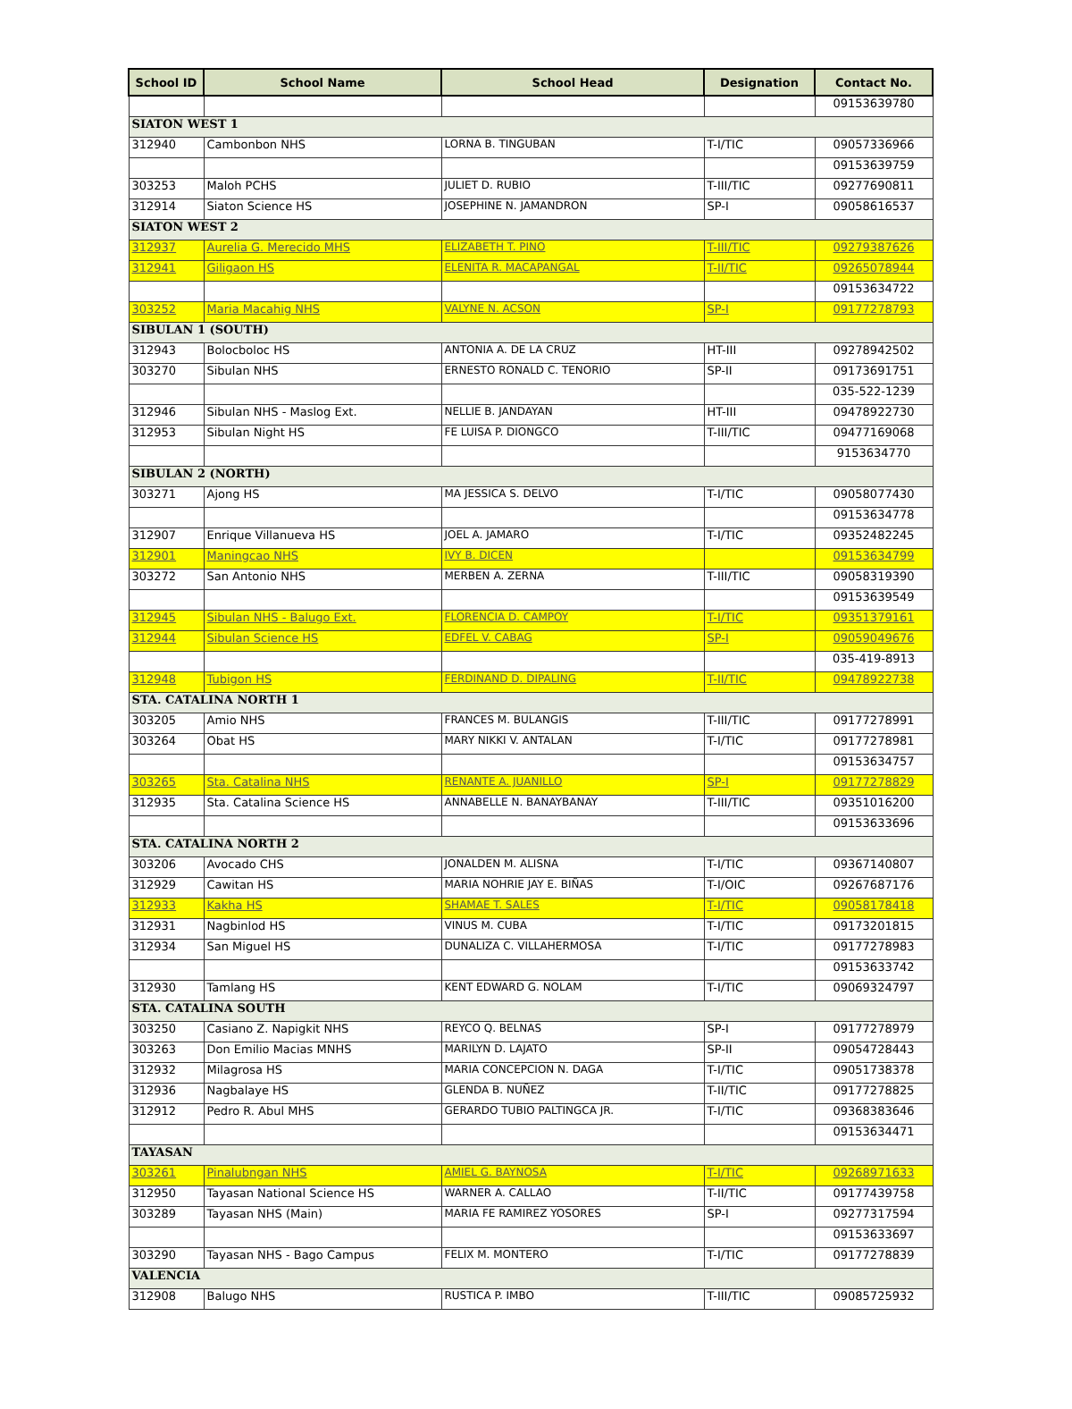| School ID | School Name | School Head | Designation | Contact No. |
| --- | --- | --- | --- | --- |
| | | | | 09153639780 |
| SIATON WEST 1 | | | | |
| 312940 | Cambonbon NHS | LORNA B. TINGUBAN | T-I/TIC | 09057336966 |
| | | | | 09153639759 |
| 303253 | Maloh PCHS | JULIET D. RUBIO | T-III/TIC | 09277690811 |
| 312914 | Siaton Science HS | JOSEPHINE N. JAMANDRON | SP-I | 09058616537 |
| SIATON WEST 2 | | | | |
| 312937 | Aurelia G. Merecido MHS | ELIZABETH T. PINO | T-III/TIC | 09279387626 |
| 312941 | Giligaon HS | ELENITA R. MACAPANGAL | T-II/TIC | 09265078944 |
| | | | | 09153634722 |
| 303252 | Maria Macahig NHS | VALYNE N. ACSON | SP-I | 09177278793 |
| SIBULAN 1 (SOUTH) | | | | |
| 312943 | Bolocboloc HS | ANTONIA A. DE LA CRUZ | HT-III | 09278942502 |
| 303270 | Sibulan NHS | ERNESTO RONALD C. TENORIO | SP-II | 09173691751 |
| | | | | 035-522-1239 |
| 312946 | Sibulan NHS - Maslog Ext. | NELLIE B. JANDAYAN | HT-III | 09478922730 |
| 312953 | Sibulan Night HS | FE LUISA P. DIONGCO | T-III/TIC | 09477169068 |
| | | | | 9153634770 |
| SIBULAN 2 (NORTH) | | | | |
| 303271 | Ajong HS | MA JESSICA S. DELVO | T-I/TIC | 09058077430 |
| | | | | 09153634778 |
| 312907 | Enrique Villanueva HS | JOEL A. JAMARO | T-I/TIC | 09352482245 |
| 312901 | Maningcao NHS | IVY B. DICEN | | 09153634799 |
| 303272 | San Antonio NHS | MERBEN A. ZERNA | T-III/TIC | 09058319390 |
| | | | | 09153639549 |
| 312945 | Sibulan NHS - Balugo Ext. | FLORENCIA D. CAMPOY | T-I/TIC | 09351379161 |
| 312944 | Sibulan Science HS | EDFEL V. CABAG | SP-I | 09059049676 |
| | | | | 035-419-8913 |
| 312948 | Tubigon HS | FERDINAND D. DIPALING | T-II/TIC | 09478922738 |
| STA. CATALINA NORTH 1 | | | | |
| 303205 | Amio NHS | FRANCES M. BULANGIS | T-III/TIC | 09177278991 |
| 303264 | Obat HS | MARY NIKKI V. ANTALAN | T-I/TIC | 09177278981 |
| | | | | 09153634757 |
| 303265 | Sta. Catalina NHS | RENANTE A. JUANILLO | SP-I | 09177278829 |
| 312935 | Sta. Catalina Science HS | ANNABELLE N. BANAYBANAY | T-III/TIC | 09351016200 |
| | | | | 09153633696 |
| STA. CATALINA NORTH 2 | | | | |
| 303206 | Avocado CHS | JONALDEN M. ALISNA | T-I/TIC | 09367140807 |
| 312929 | Cawitan HS | MARIA NOHRIE JAY E. BIÑAS | T-I/OIC | 09267687176 |
| 312933 | Kakha HS | SHAMAE T. SALES | T-I/TIC | 09058178418 |
| 312931 | Nagbinlod HS | VINUS M. CUBA | T-I/TIC | 09173201815 |
| 312934 | San Miguel HS | DUNALIZA C. VILLAHERMOSA | T-I/TIC | 09177278983 |
| | | | | 09153633742 |
| 312930 | Tamlang HS | KENT EDWARD G. NOLAM | T-I/TIC | 09069324797 |
| STA. CATALINA SOUTH | | | | |
| 303250 | Casiano Z. Napigkit NHS | REYCO Q. BELNAS | SP-I | 09177278979 |
| 303263 | Don Emilio Macias MNHS | MARILYN D. LAJATO | SP-II | 09054728443 |
| 312932 | Milagrosa HS | MARIA CONCEPCION N. DAGA | T-I/TIC | 09051738378 |
| 312936 | Nagbalaye HS | GLENDA B. NUÑEZ | T-II/TIC | 09177278825 |
| 312912 | Pedro R. Abul MHS | GERARDO TUBIO PALTINGCA JR. | T-I/TIC | 09368383646 |
| | | | | 09153634471 |
| TAYASAN | | | | |
| 303261 | Pinalubngan NHS | AMIEL G. BAYNOSA | T-I/TIC | 09268971633 |
| 312950 | Tayasan National Science HS | WARNER A. CALLAO | T-II/TIC | 09177439758 |
| 303289 | Tayasan NHS (Main) | MARIA FE RAMIREZ YOSORES | SP-I | 09277317594 |
| | | | | 09153633697 |
| 303290 | Tayasan NHS - Bago Campus | FELIX M. MONTERO | T-I/TIC | 09177278839 |
| VALENCIA | | | | |
| 312908 | Balugo NHS | RUSTICA P. IMBO | T-III/TIC | 09085725932 |